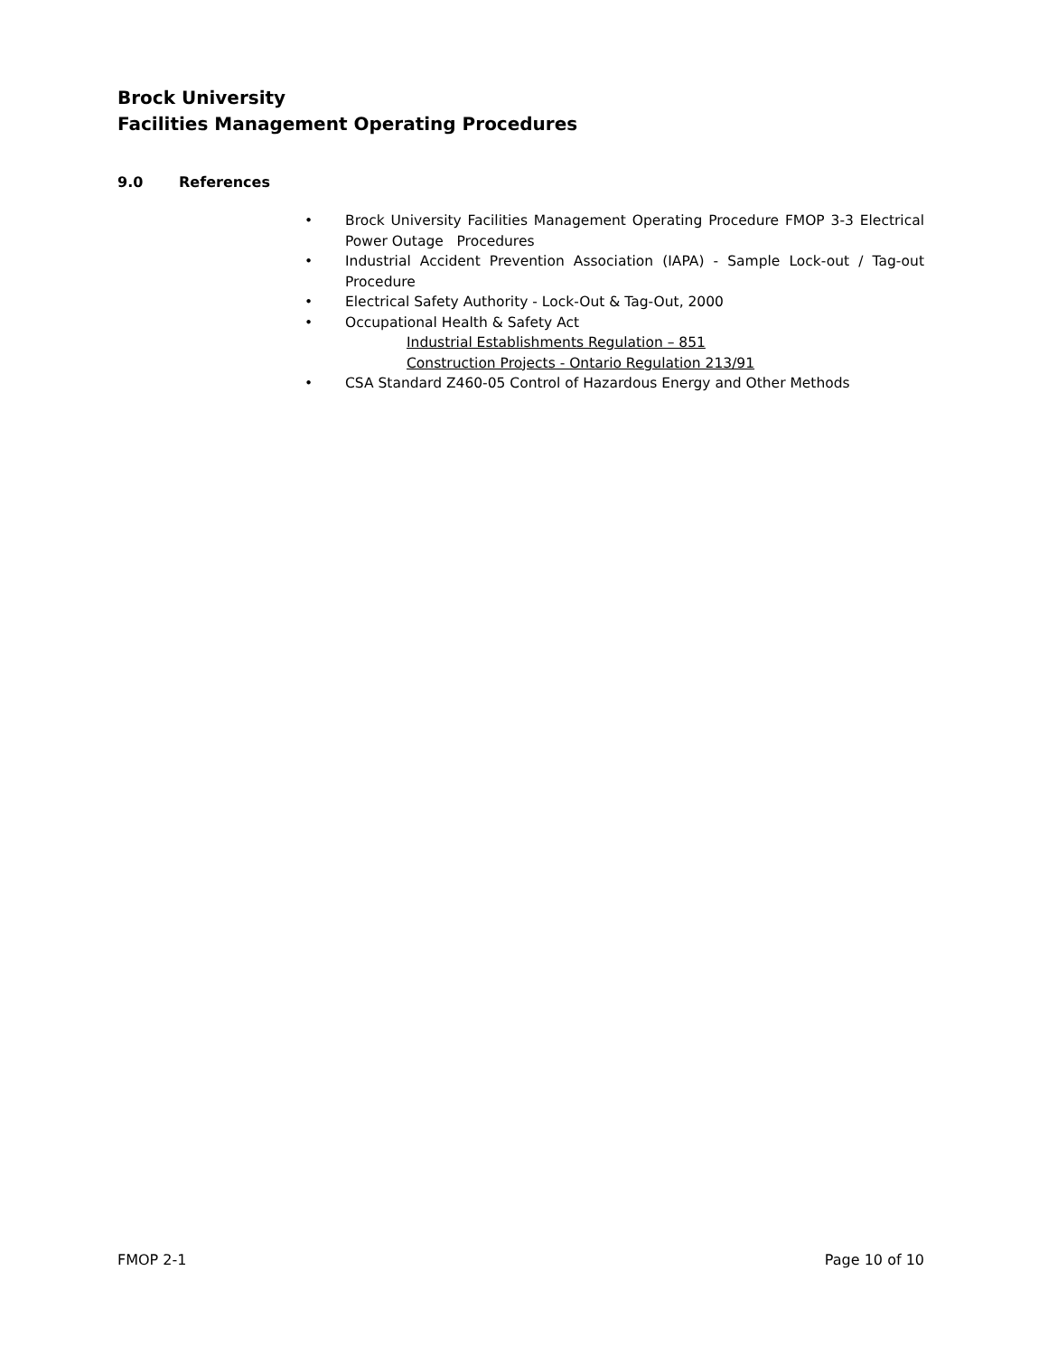Brock University
Facilities Management Operating Procedures
9.0 References
• Brock University Facilities Management Operating Procedure FMOP 3-3 Electrical Power Outage Procedures
• Industrial Accident Prevention Association (IAPA) - Sample Lock-out / Tag-out Procedure
• Electrical Safety Authority - Lock-Out & Tag-Out, 2000
• Occupational Health & Safety Act
Industrial Establishments Regulation – 851
Construction Projects - Ontario Regulation 213/91
• CSA Standard Z460-05 Control of Hazardous Energy and Other Methods
FMOP 2-1 Page 10 of 10